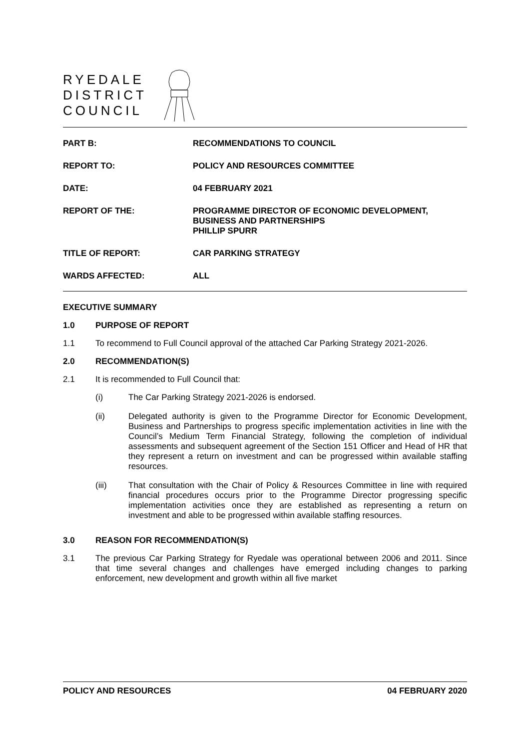RYEDALE
DISTRICT
COUNCIL
PART B:
RECOMMENDATIONS TO COUNCIL
REPORT TO:
POLICY AND RESOURCES COMMITTEE
DATE:
04 FEBRUARY 2021
REPORT OF THE:
PROGRAMME DIRECTOR OF ECONOMIC DEVELOPMENT,
BUSINESS AND PARTNERSHIPS
PHILLIP SPURR
TITLE OF REPORT:
CAR PARKING STRATEGY
WARDS AFFECTED:
ALL
EXECUTIVE SUMMARY
1.0 PURPOSE OF REPORT
1.1 To recommend to Full Council approval of the attached Car Parking Strategy 2021-2026.
2.0 RECOMMENDATION(S)
2.1 It is recommended to Full Council that:
(i) The Car Parking Strategy 2021-2026 is endorsed.
(ii) Delegated authority is given to the Programme Director for Economic Development, Business and Partnerships to progress specific implementation activities in line with the Council’s Medium Term Financial Strategy, following the completion of individual assessments and subsequent agreement of the Section 151 Officer and Head of HR that they represent a return on investment and can be progressed within available staffing resources.
(iii) That consultation with the Chair of Policy & Resources Committee in line with required financial procedures occurs prior to the Programme Director progressing specific implementation activities once they are established as representing a return on investment and able to be progressed within available staffing resources.
3.0 REASON FOR RECOMMENDATION(S)
3.1 The previous Car Parking Strategy for Ryedale was operational between 2006 and 2011. Since that time several changes and challenges have emerged including changes to parking enforcement, new development and growth within all five market
POLICY AND RESOURCES 04 FEBRUARY 2020